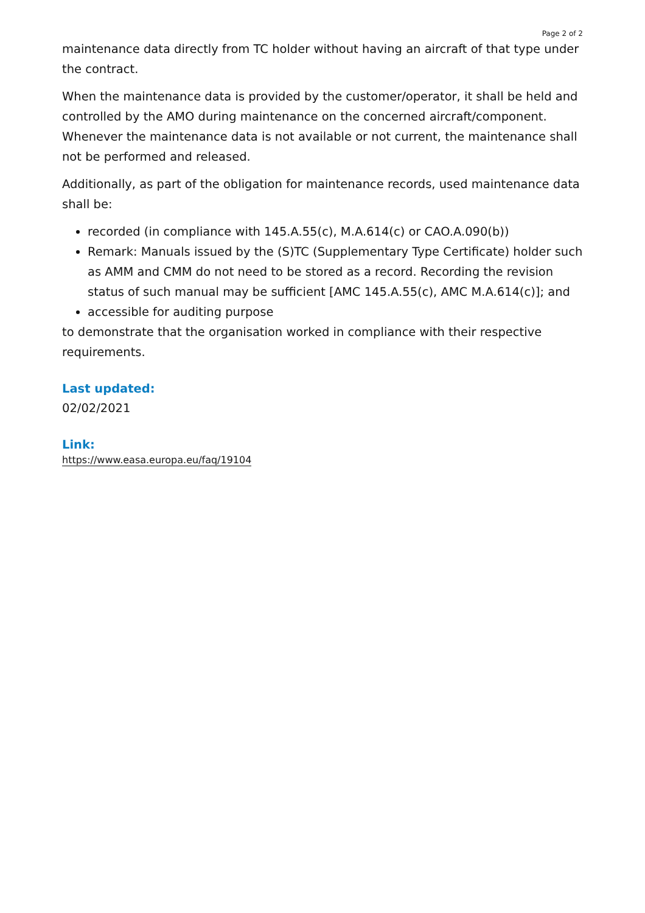Page 2 of 2
maintenance data directly from TC holder without having an aircraft of that type under the contract.
When the maintenance data is provided by the customer/operator, it shall be held and controlled by the AMO during maintenance on the concerned aircraft/component. Whenever the maintenance data is not available or not current, the maintenance shall not be performed and released.
Additionally, as part of the obligation for maintenance records, used maintenance data shall be:
recorded (in compliance with 145.A.55(c), M.A.614(c) or CAO.A.090(b))
Remark: Manuals issued by the (S)TC (Supplementary Type Certificate) holder such as AMM and CMM do not need to be stored as a record. Recording the revision status of such manual may be sufficient [AMC 145.A.55(c), AMC M.A.614(c)]; and
accessible for auditing purpose
to demonstrate that the organisation worked in compliance with their respective requirements.
Last updated:
02/02/2021
Link:
https://www.easa.europa.eu/faq/19104